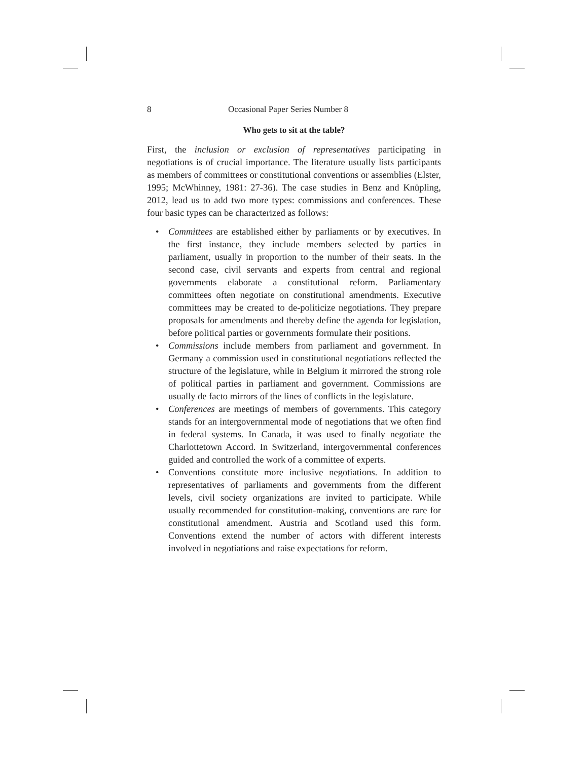8 Occasional Paper Series Number 8
Who gets to sit at the table?
First, the inclusion or exclusion of representatives participating in negotiations is of crucial importance. The literature usually lists participants as members of committees or constitutional conventions or assemblies (Elster, 1995; McWhinney, 1981: 27-36). The case studies in Benz and Knüpling, 2012, lead us to add two more types: commissions and conferences. These four basic types can be characterized as follows:
• Committees are established either by parliaments or by executives. In the first instance, they include members selected by parties in parliament, usually in proportion to the number of their seats. In the second case, civil servants and experts from central and regional governments elaborate a constitutional reform. Parliamentary committees often negotiate on constitutional amendments. Executive committees may be created to de-politicize negotiations. They prepare proposals for amendments and thereby define the agenda for legislation, before political parties or governments formulate their positions.
• Commissions include members from parliament and government. In Germany a commission used in constitutional negotiations reflected the structure of the legislature, while in Belgium it mirrored the strong role of political parties in parliament and government. Commissions are usually de facto mirrors of the lines of conflicts in the legislature.
• Conferences are meetings of members of governments. This category stands for an intergovernmental mode of negotiations that we often find in federal systems. In Canada, it was used to finally negotiate the Charlottetown Accord. In Switzerland, intergovernmental conferences guided and controlled the work of a committee of experts.
• Conventions constitute more inclusive negotiations. In addition to representatives of parliaments and governments from the different levels, civil society organizations are invited to participate. While usually recommended for constitution-making, conventions are rare for constitutional amendment. Austria and Scotland used this form. Conventions extend the number of actors with different interests involved in negotiations and raise expectations for reform.